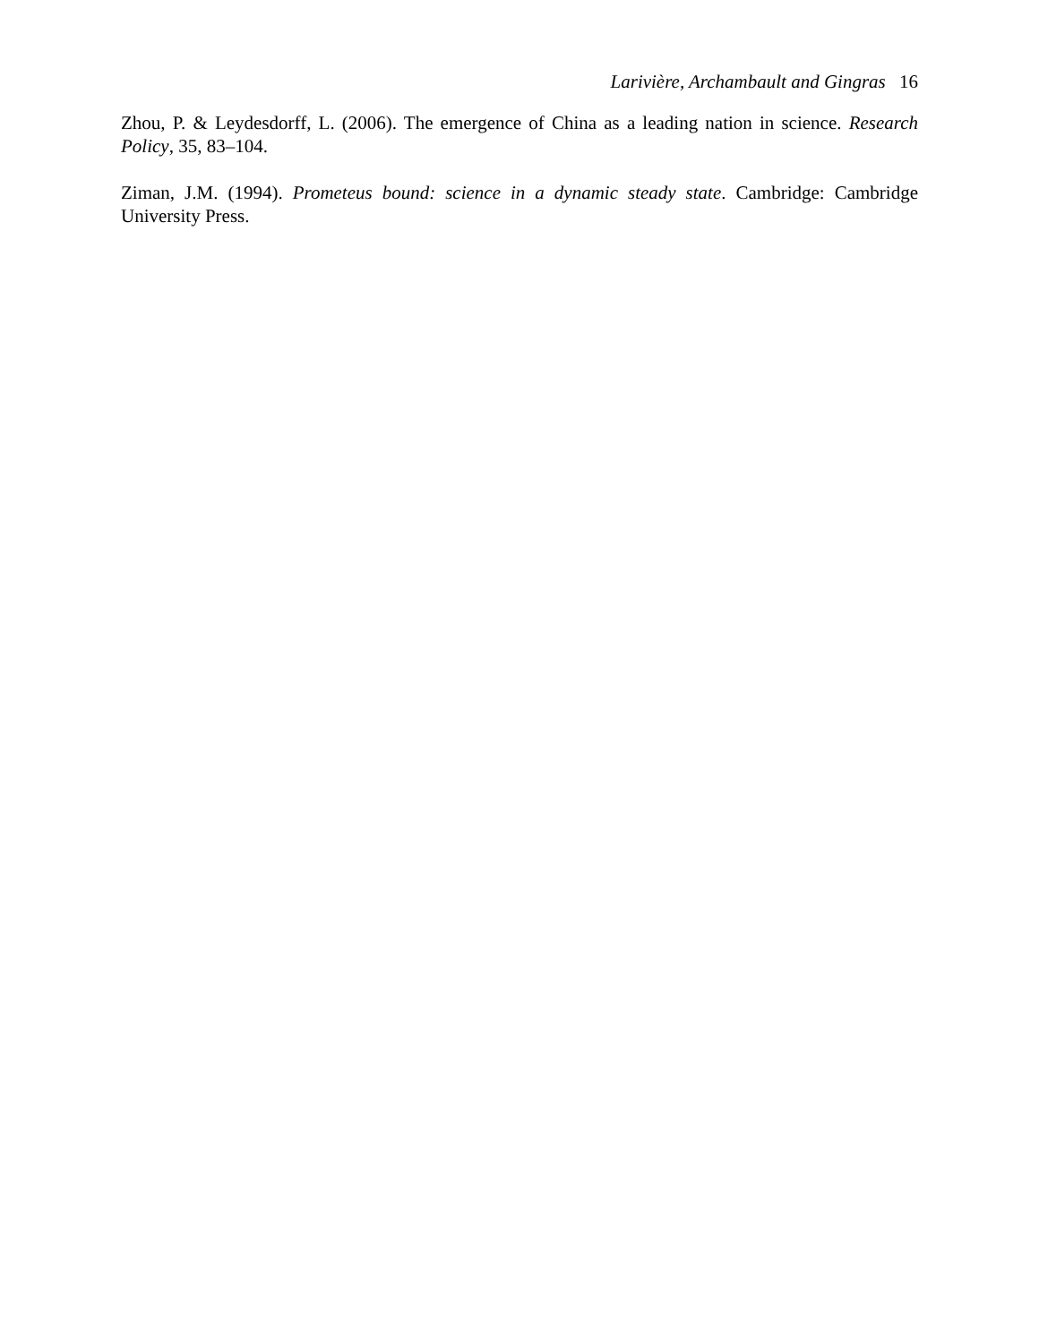Larivière, Archambault and Gingras 16
Zhou, P. & Leydesdorff, L. (2006). The emergence of China as a leading nation in science. Research Policy, 35, 83–104.
Ziman, J.M. (1994). Prometeus bound: science in a dynamic steady state. Cambridge: Cambridge University Press.